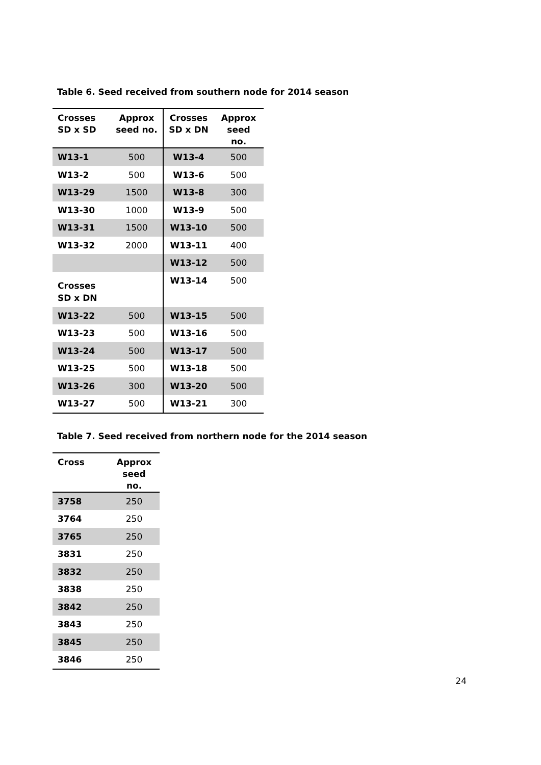Table 6. Seed received from southern node for 2014 season
| Crosses SD x SD | Approx seed no. | Crosses SD x DN | Approx seed no. |
| --- | --- | --- | --- |
| W13-1 | 500 | W13-4 | 500 |
| W13-2 | 500 | W13-6 | 500 |
| W13-29 | 1500 | W13-8 | 300 |
| W13-30 | 1000 | W13-9 | 500 |
| W13-31 | 1500 | W13-10 | 500 |
| W13-32 | 2000 | W13-11 | 400 |
| | | W13-12 | 500 |
| Crosses SD x DN | | W13-14 | 500 |
| W13-22 | 500 | W13-15 | 500 |
| W13-23 | 500 | W13-16 | 500 |
| W13-24 | 500 | W13-17 | 500 |
| W13-25 | 500 | W13-18 | 500 |
| W13-26 | 300 | W13-20 | 500 |
| W13-27 | 500 | W13-21 | 300 |
Table 7. Seed received from northern node for the 2014 season
| Cross | Approx seed no. |
| --- | --- |
| 3758 | 250 |
| 3764 | 250 |
| 3765 | 250 |
| 3831 | 250 |
| 3832 | 250 |
| 3838 | 250 |
| 3842 | 250 |
| 3843 | 250 |
| 3845 | 250 |
| 3846 | 250 |
24